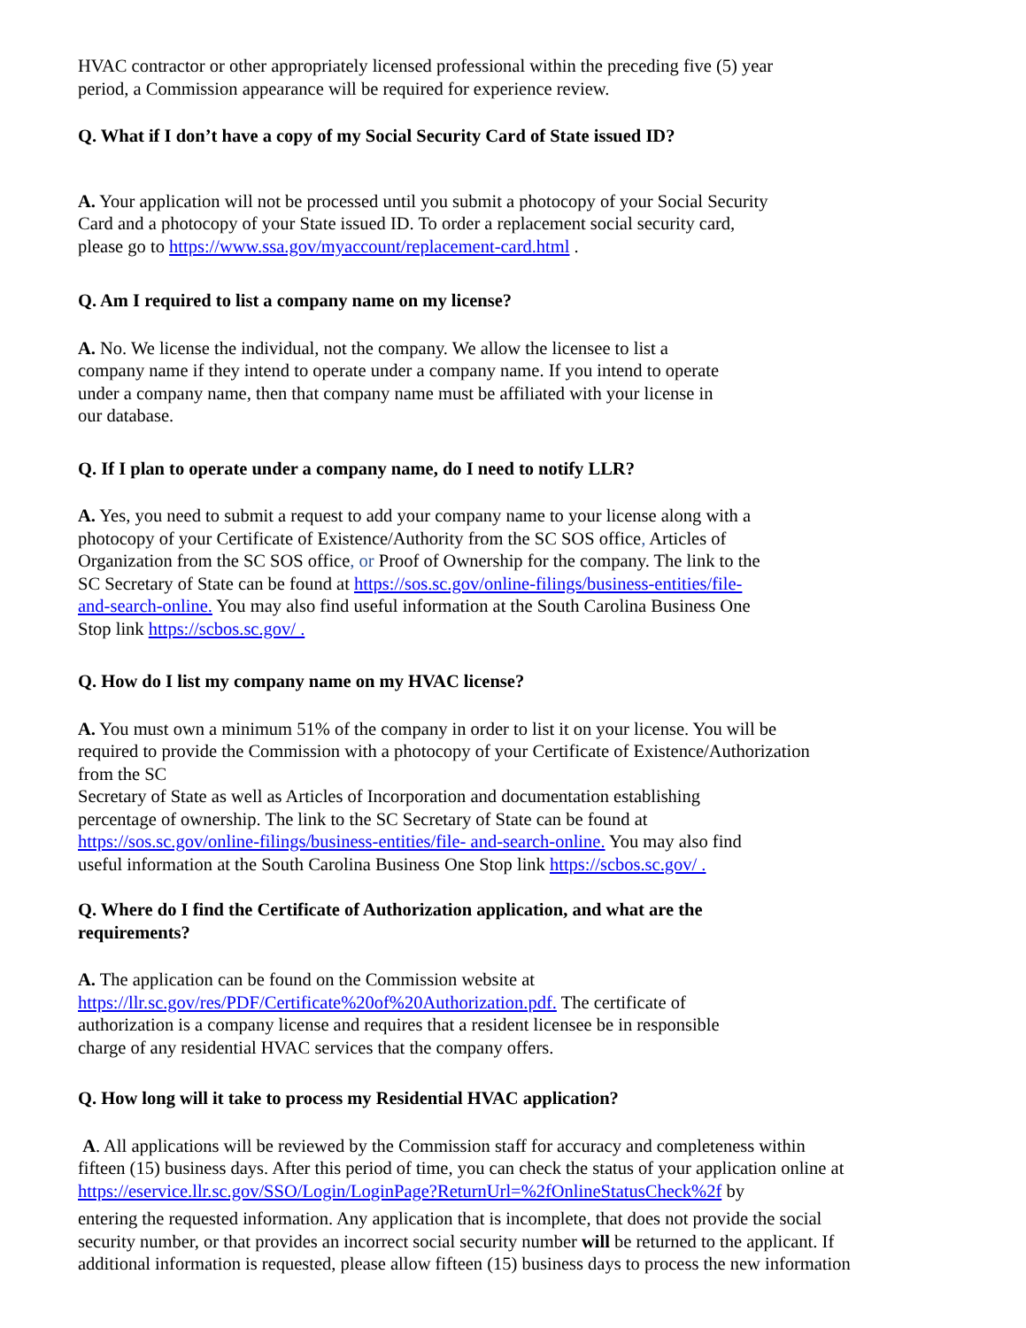HVAC contractor or other appropriately licensed professional within the preceding five (5) year
period, a Commission appearance will be required for experience review.
Q. What if I don’t have a copy of my Social Security Card of State issued ID?
A. Your application will not be processed until you submit a photocopy of your Social Security
Card and a photocopy of your State issued ID. To order a replacement social security card,
please go to https://www.ssa.gov/myaccount/replacement-card.html .
Q. Am I required to list a company name on my license?
A. No. We license the individual, not the company. We allow the licensee to list a
company name if they intend to operate under a company name. If you intend to operate
under a company name, then that company name must be affiliated with your license in
our database.
Q. If I plan to operate under a company name, do I need to notify LLR?
A. Yes, you need to submit a request to add your company name to your license along with a
photocopy of your Certificate of Existence/Authority from the SC SOS office, Articles of
Organization from the SC SOS office, or Proof of Ownership for the company. The link to the
SC Secretary of State can be found at https://sos.sc.gov/online-filings/business-entities/file-
and-search-online. You may also find useful information at the South Carolina Business One
Stop link https://scbos.sc.gov/ .
Q. How do I list my company name on my HVAC license?
A. You must own a minimum 51% of the company in order to list it on your license. You will be
required to provide the Commission with a photocopy of your Certificate of Existence/Authorization
from the SC
Secretary of State as well as Articles of Incorporation and documentation establishing
percentage of ownership. The link to the SC Secretary of State can be found at
https://sos.sc.gov/online-filings/business-entities/file- and-search-online. You may also find
useful information at the South Carolina Business One Stop link https://scbos.sc.gov/ .
Q. Where do I find the Certificate of Authorization application, and what are the
requirements?
A. The application can be found on the Commission website at
https://llr.sc.gov/res/PDF/Certificate%20of%20Authorization.pdf. The certificate of
authorization is a company license and requires that a resident licensee be in responsible
charge of any residential HVAC services that the company offers.
Q. How long will it take to process my Residential HVAC application?
A. All applications will be reviewed by the Commission staff for accuracy and completeness within
fifteen (15) business days. After this period of time, you can check the status of your application online at
https://eservice.llr.sc.gov/SSO/Login/LoginPage?ReturnUrl=%2fOnlineStatusCheck%2f by
entering the requested information. Any application that is incomplete, that does not provide the social
security number, or that provides an incorrect social security number will be returned to the applicant. If
additional information is requested, please allow fifteen (15) business days to process the new information